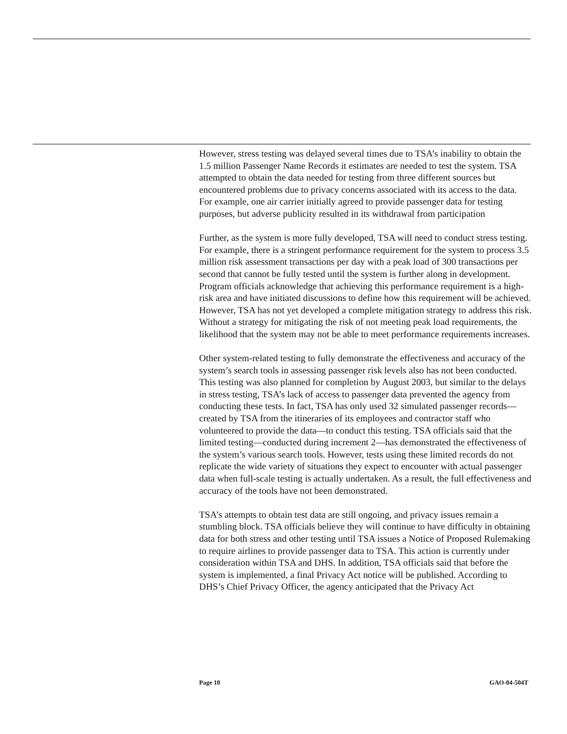However, stress testing was delayed several times due to TSA’s inability to obtain the 1.5 million Passenger Name Records it estimates are needed to test the system. TSA attempted to obtain the data needed for testing from three different sources but encountered problems due to privacy concerns associated with its access to the data. For example, one air carrier initially agreed to provide passenger data for testing purposes, but adverse publicity resulted in its withdrawal from participation
Further, as the system is more fully developed, TSA will need to conduct stress testing. For example, there is a stringent performance requirement for the system to process 3.5 million risk assessment transactions per day with a peak load of 300 transactions per second that cannot be fully tested until the system is further along in development. Program officials acknowledge that achieving this performance requirement is a high-risk area and have initiated discussions to define how this requirement will be achieved. However, TSA has not yet developed a complete mitigation strategy to address this risk. Without a strategy for mitigating the risk of not meeting peak load requirements, the likelihood that the system may not be able to meet performance requirements increases.
Other system-related testing to fully demonstrate the effectiveness and accuracy of the system’s search tools in assessing passenger risk levels also has not been conducted. This testing was also planned for completion by August 2003, but similar to the delays in stress testing, TSA’s lack of access to passenger data prevented the agency from conducting these tests. In fact, TSA has only used 32 simulated passenger records—created by TSA from the itineraries of its employees and contractor staff who volunteered to provide the data—to conduct this testing. TSA officials said that the limited testing—conducted during increment 2—has demonstrated the effectiveness of the system’s various search tools. However, tests using these limited records do not replicate the wide variety of situations they expect to encounter with actual passenger data when full-scale testing is actually undertaken. As a result, the full effectiveness and accuracy of the tools have not been demonstrated.
TSA’s attempts to obtain test data are still ongoing, and privacy issues remain a stumbling block. TSA officials believe they will continue to have difficulty in obtaining data for both stress and other testing until TSA issues a Notice of Proposed Rulemaking to require airlines to provide passenger data to TSA. This action is currently under consideration within TSA and DHS. In addition, TSA officials said that before the system is implemented, a final Privacy Act notice will be published. According to DHS’s Chief Privacy Officer, the agency anticipated that the Privacy Act
Page 10 GAO-04-504T